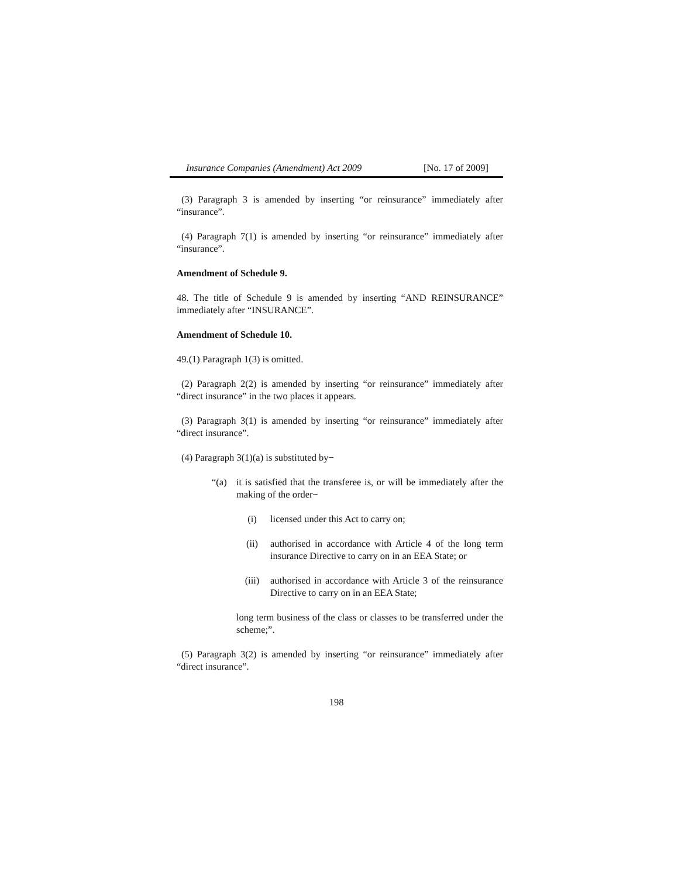Insurance Companies (Amendment) Act 2009 [No. 17 of 2009]
(3) Paragraph 3 is amended by inserting “or reinsurance” immediately after “insurance”.
(4) Paragraph 7(1) is amended by inserting “or reinsurance” immediately after “insurance”.
Amendment of Schedule 9.
48. The title of Schedule 9 is amended by inserting “AND REINSURANCE” immediately after “INSURANCE”.
Amendment of Schedule 10.
49.(1) Paragraph 1(3) is omitted.
(2) Paragraph 2(2) is amended by inserting “or reinsurance” immediately after “direct insurance” in the two places it appears.
(3) Paragraph 3(1) is amended by inserting “or reinsurance” immediately after “direct insurance”.
(4) Paragraph 3(1)(a) is substituted by−
“(a) it is satisfied that the transferee is, or will be immediately after the making of the order−
(i) licensed under this Act to carry on;
(ii) authorised in accordance with Article 4 of the long term insurance Directive to carry on in an EEA State; or
(iii) authorised in accordance with Article 3 of the reinsurance Directive to carry on in an EEA State;
long term business of the class or classes to be transferred under the scheme;”.
(5) Paragraph 3(2) is amended by inserting “or reinsurance” immediately after “direct insurance”.
198